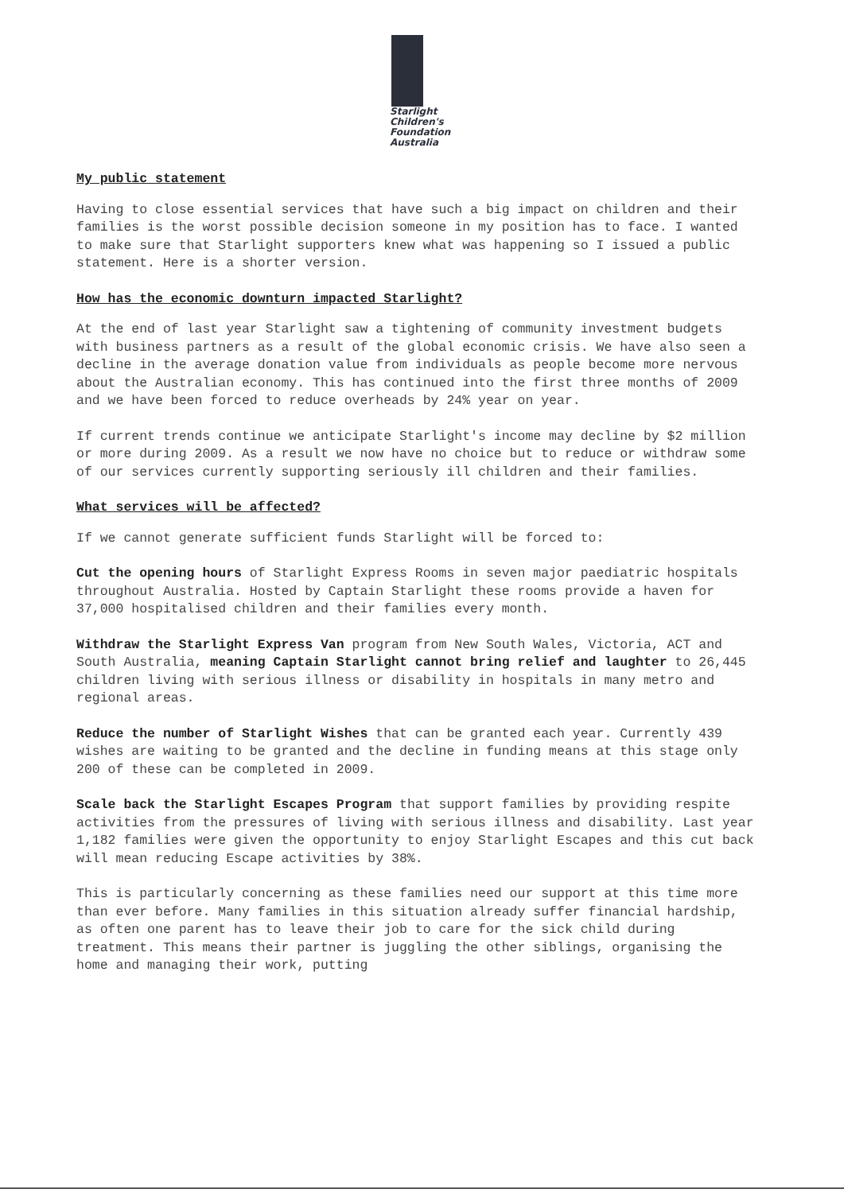Starlight
Children's
Foundation
Australia
My public statement
Having to close essential services that have such a big impact on children and their families is the worst possible decision someone in my position has to face. I wanted to make sure that Starlight supporters knew what was happening so I issued a public statement. Here is a shorter version.
How has the economic downturn impacted Starlight?
At the end of last year Starlight saw a tightening of community investment budgets with business partners as a result of the global economic crisis. We have also seen a decline in the average donation value from individuals as people become more nervous about the Australian economy. This has continued into the first three months of 2009 and we have been forced to reduce overheads by 24% year on year.
If current trends continue we anticipate Starlight's income may decline by $2 million or more during 2009. As a result we now have no choice but to reduce or withdraw some of our services currently supporting seriously ill children and their families.
What services will be affected?
If we cannot generate sufficient funds Starlight will be forced to:
Cut the opening hours of Starlight Express Rooms in seven major paediatric hospitals throughout Australia. Hosted by Captain Starlight these rooms provide a haven for 37,000 hospitalised children and their families every month.
Withdraw the Starlight Express Van program from New South Wales, Victoria, ACT and South Australia, meaning Captain Starlight cannot bring relief and laughter to 26,445 children living with serious illness or disability in hospitals in many metro and regional areas.
Reduce the number of Starlight Wishes that can be granted each year. Currently 439 wishes are waiting to be granted and the decline in funding means at this stage only 200 of these can be completed in 2009.
Scale back the Starlight Escapes Program that support families by providing respite activities from the pressures of living with serious illness and disability. Last year 1,182 families were given the opportunity to enjoy Starlight Escapes and this cut back will mean reducing Escape activities by 38%.
This is particularly concerning as these families need our support at this time more than ever before. Many families in this situation already suffer financial hardship, as often one parent has to leave their job to care for the sick child during treatment. This means their partner is juggling the other siblings, organising the home and managing their work, putting